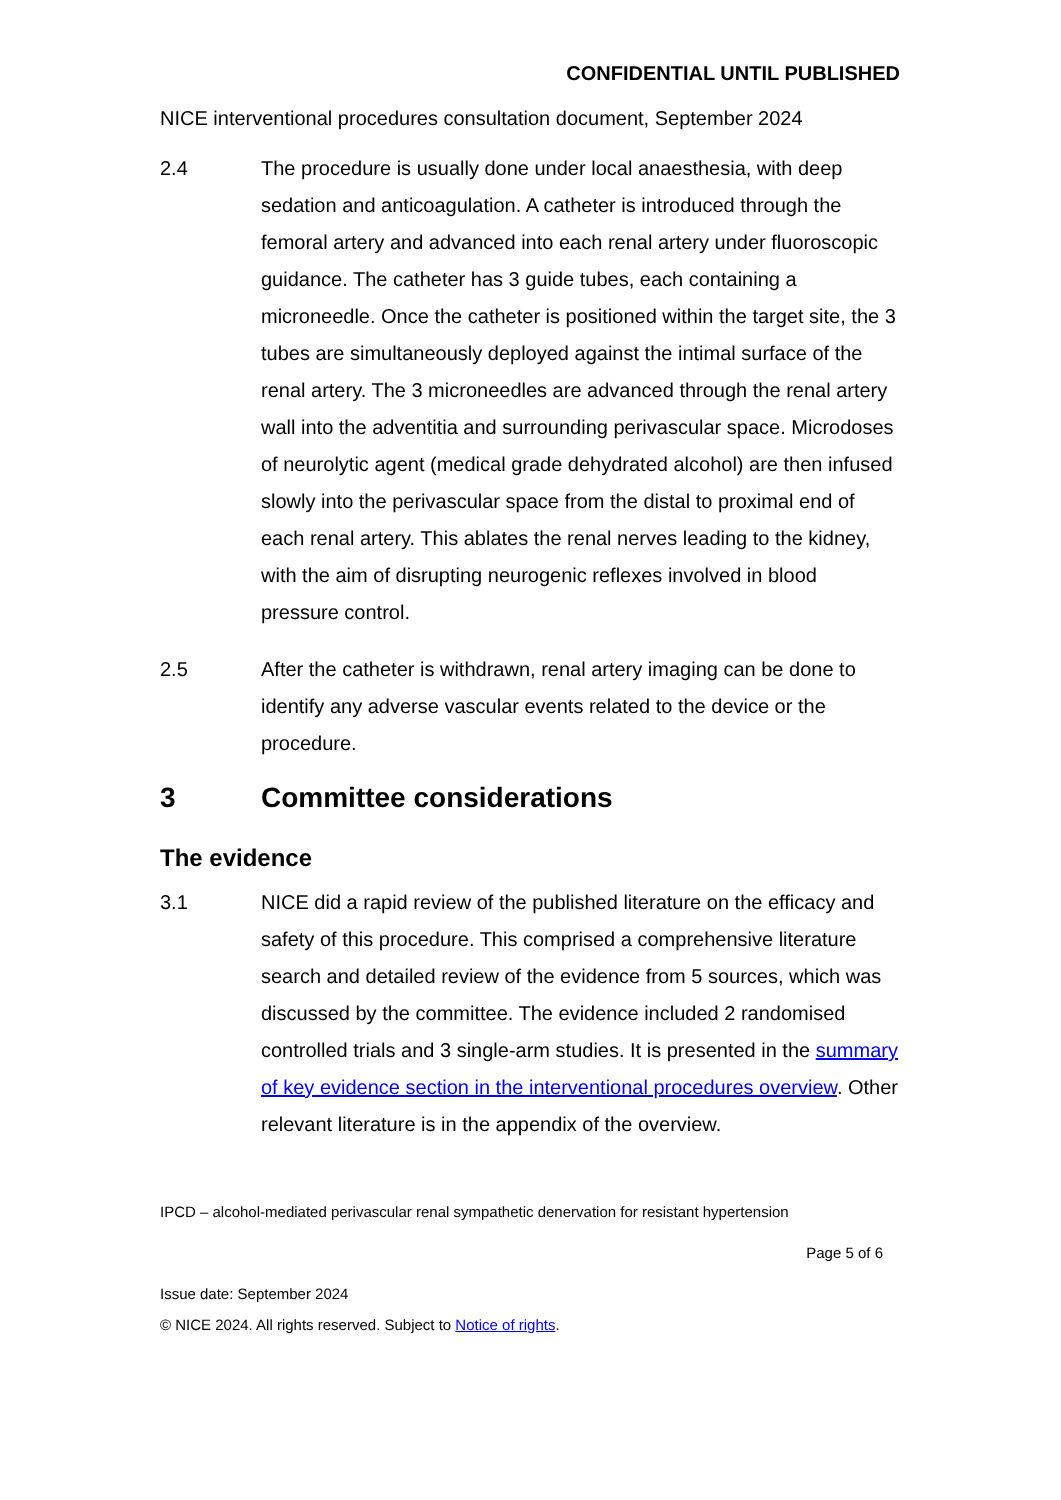CONFIDENTIAL UNTIL PUBLISHED
NICE interventional procedures consultation document, September 2024
2.4 The procedure is usually done under local anaesthesia, with deep sedation and anticoagulation. A catheter is introduced through the femoral artery and advanced into each renal artery under fluoroscopic guidance. The catheter has 3 guide tubes, each containing a microneedle. Once the catheter is positioned within the target site, the 3 tubes are simultaneously deployed against the intimal surface of the renal artery. The 3 microneedles are advanced through the renal artery wall into the adventitia and surrounding perivascular space. Microdoses of neurolytic agent (medical grade dehydrated alcohol) are then infused slowly into the perivascular space from the distal to proximal end of each renal artery. This ablates the renal nerves leading to the kidney, with the aim of disrupting neurogenic reflexes involved in blood pressure control.
2.5 After the catheter is withdrawn, renal artery imaging can be done to identify any adverse vascular events related to the device or the procedure.
3 Committee considerations
The evidence
3.1 NICE did a rapid review of the published literature on the efficacy and safety of this procedure. This comprised a comprehensive literature search and detailed review of the evidence from 5 sources, which was discussed by the committee. The evidence included 2 randomised controlled trials and 3 single-arm studies. It is presented in the summary of key evidence section in the interventional procedures overview. Other relevant literature is in the appendix of the overview.
IPCD – alcohol-mediated perivascular renal sympathetic denervation for resistant hypertension
Page 5 of 6
Issue date: September 2024
© NICE 2024. All rights reserved. Subject to Notice of rights.